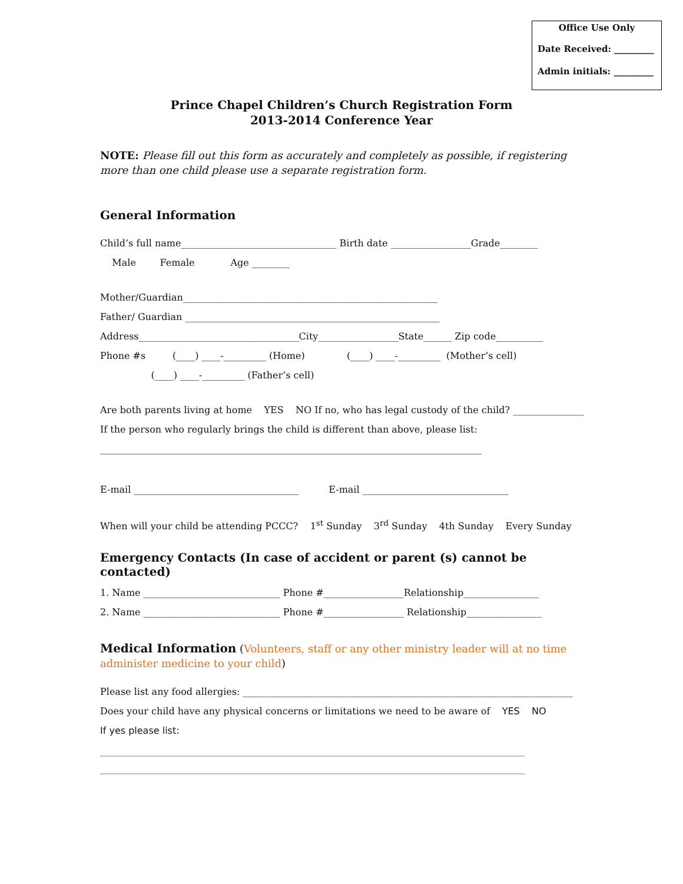Office Use Only
Date Received: _________
Admin initials: _________
Prince Chapel Children’s Church Registration Form
2013-2014 Conference Year
NOTE: Please fill out this form as accurately and completely as possible, if registering more than one child please use a separate registration form.
General Information
Child’s full name_________________________________ Birth date _________________Grade________
Male Female Age ________
Mother/Guardian______________________________________________________
Father/ Guardian ______________________________________________________
Address__________________________________City_________________State______ Zip code__________
Phone #s (____) ____-_________ (Home) (____) ____-_________ (Mother’s cell)
(____) ____-_________ (Father’s cell)
Are both parents living at home YES NO If no, who has legal custody of the child? _______________
If the person who regularly brings the child is different than above, please list:
_________________________________________________________________________________
E-mail ___________________________________ E-mail _______________________________
When will your child be attending PCCC? 1<sup>st</sup> Sunday 3<sup>rd</sup> Sunday 4th Sunday Every Sunday
Emergency Contacts (In case of accident or parent (s) cannot be contacted)
1. Name _____________________________ Phone #_________________Relationship________________
2. Name _____________________________ Phone #_________________ Relationship________________
Medical Information (Volunteers, staff or any other ministry leader will at no time administer medicine to your child)
Please list any food allergies: ______________________________________________________________________
Does your child have any physical concerns or limitations we need to be aware of YES NO
If yes please list:
_______________________________________________________________________________________________________
_______________________________________________________________________________________________________